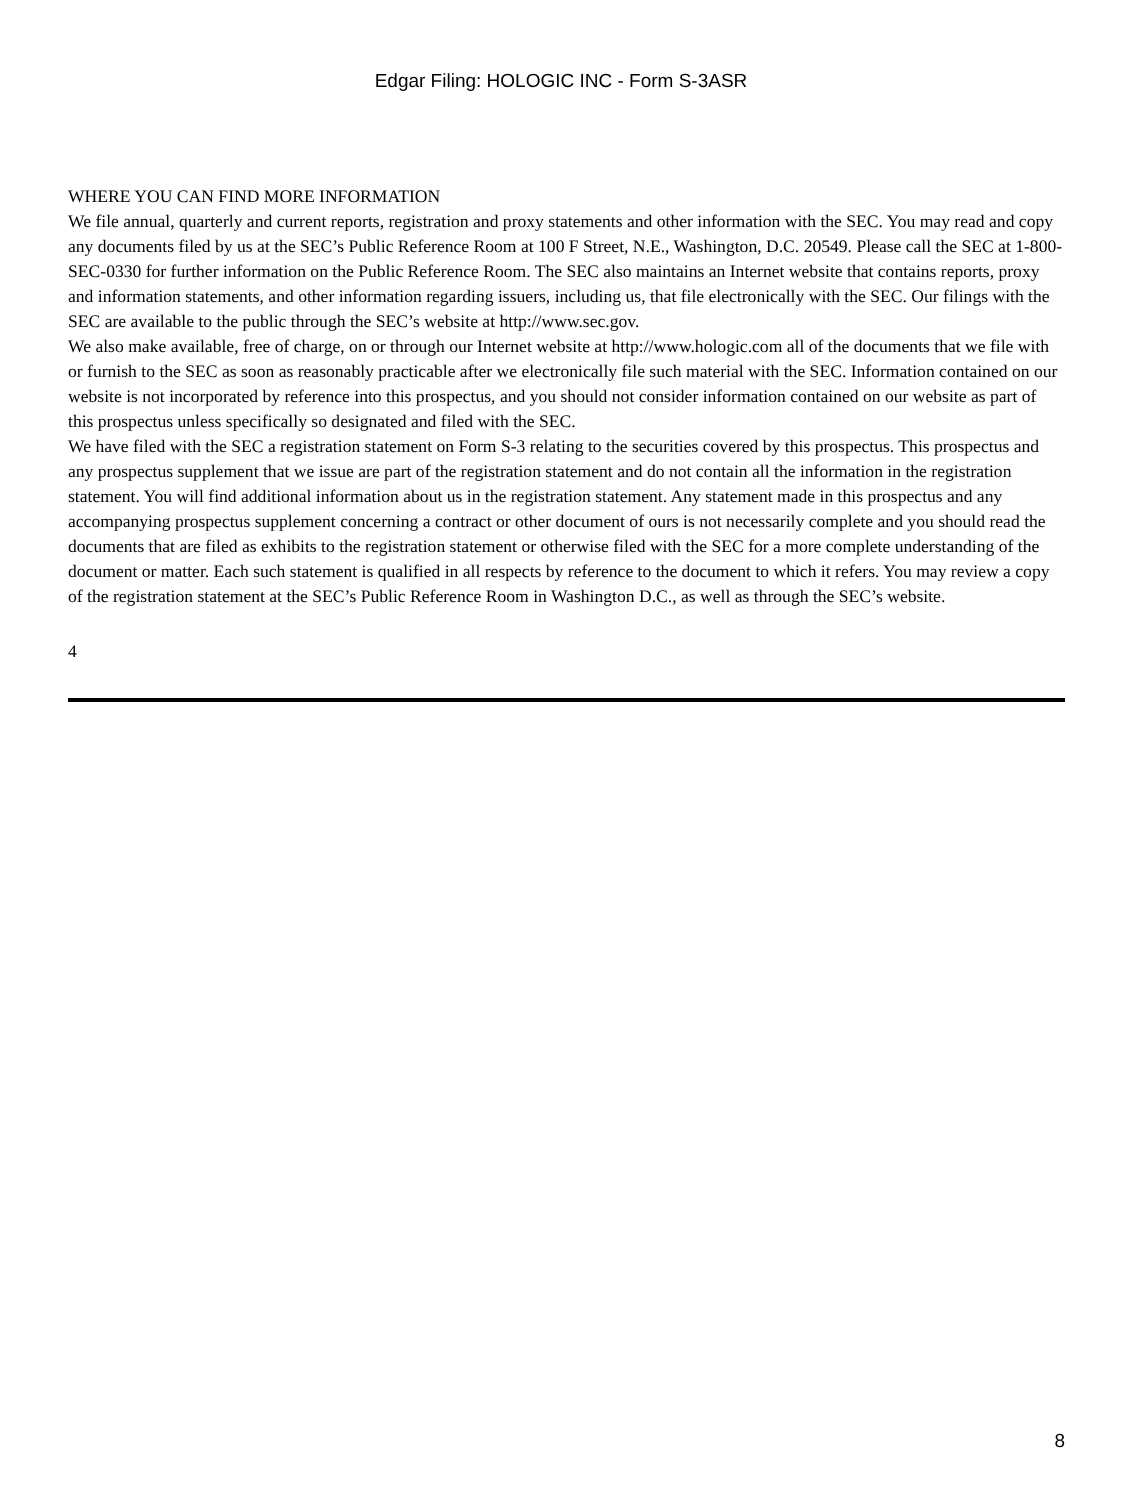Edgar Filing: HOLOGIC INC - Form S-3ASR
WHERE YOU CAN FIND MORE INFORMATION
We file annual, quarterly and current reports, registration and proxy statements and other information with the SEC. You may read and copy any documents filed by us at the SEC’s Public Reference Room at 100 F Street, N.E., Washington, D.C. 20549. Please call the SEC at 1-800-SEC-0330 for further information on the Public Reference Room. The SEC also maintains an Internet website that contains reports, proxy and information statements, and other information regarding issuers, including us, that file electronically with the SEC. Our filings with the SEC are available to the public through the SEC’s website at http://www.sec.gov.
We also make available, free of charge, on or through our Internet website at http://www.hologic.com all of the documents that we file with or furnish to the SEC as soon as reasonably practicable after we electronically file such material with the SEC. Information contained on our website is not incorporated by reference into this prospectus, and you should not consider information contained on our website as part of this prospectus unless specifically so designated and filed with the SEC.
We have filed with the SEC a registration statement on Form S-3 relating to the securities covered by this prospectus. This prospectus and any prospectus supplement that we issue are part of the registration statement and do not contain all the information in the registration statement. You will find additional information about us in the registration statement. Any statement made in this prospectus and any accompanying prospectus supplement concerning a contract or other document of ours is not necessarily complete and you should read the documents that are filed as exhibits to the registration statement or otherwise filed with the SEC for a more complete understanding of the document or matter. Each such statement is qualified in all respects by reference to the document to which it refers. You may review a copy of the registration statement at the SEC’s Public Reference Room in Washington D.C., as well as through the SEC’s website.
4
8